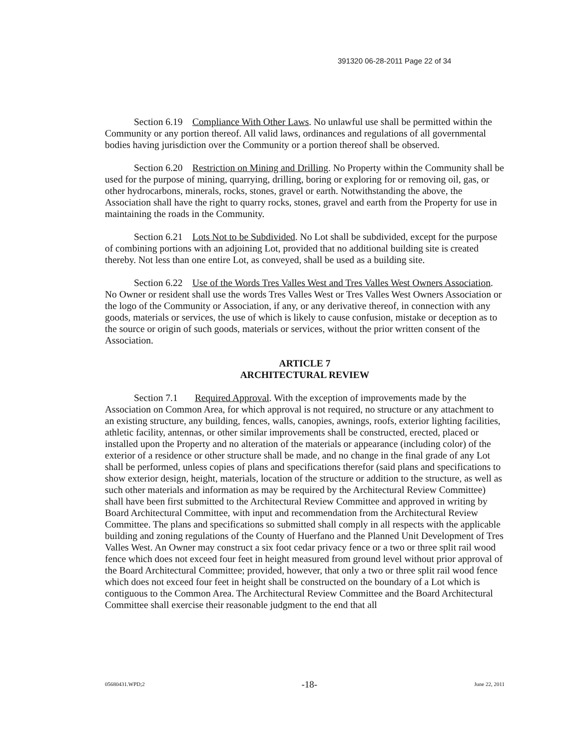391320 06-28-2011 Page 22 of 34
Section 6.19 Compliance With Other Laws. No unlawful use shall be permitted within the Community or any portion thereof. All valid laws, ordinances and regulations of all governmental bodies having jurisdiction over the Community or a portion thereof shall be observed.
Section 6.20 Restriction on Mining and Drilling. No Property within the Community shall be used for the purpose of mining, quarrying, drilling, boring or exploring for or removing oil, gas, or other hydrocarbons, minerals, rocks, stones, gravel or earth. Notwithstanding the above, the Association shall have the right to quarry rocks, stones, gravel and earth from the Property for use in maintaining the roads in the Community.
Section 6.21 Lots Not to be Subdivided. No Lot shall be subdivided, except for the purpose of combining portions with an adjoining Lot, provided that no additional building site is created thereby. Not less than one entire Lot, as conveyed, shall be used as a building site.
Section 6.22 Use of the Words Tres Valles West and Tres Valles West Owners Association. No Owner or resident shall use the words Tres Valles West or Tres Valles West Owners Association or the logo of the Community or Association, if any, or any derivative thereof, in connection with any goods, materials or services, the use of which is likely to cause confusion, mistake or deception as to the source or origin of such goods, materials or services, without the prior written consent of the Association.
ARTICLE 7
ARCHITECTURAL REVIEW
Section 7.1 Required Approval. With the exception of improvements made by the Association on Common Area, for which approval is not required, no structure or any attachment to an existing structure, any building, fences, walls, canopies, awnings, roofs, exterior lighting facilities, athletic facility, antennas, or other similar improvements shall be constructed, erected, placed or installed upon the Property and no alteration of the materials or appearance (including color) of the exterior of a residence or other structure shall be made, and no change in the final grade of any Lot shall be performed, unless copies of plans and specifications therefor (said plans and specifications to show exterior design, height, materials, location of the structure or addition to the structure, as well as such other materials and information as may be required by the Architectural Review Committee) shall have been first submitted to the Architectural Review Committee and approved in writing by Board Architectural Committee, with input and recommendation from the Architectural Review Committee. The plans and specifications so submitted shall comply in all respects with the applicable building and zoning regulations of the County of Huerfano and the Planned Unit Development of Tres Valles West. An Owner may construct a six foot cedar privacy fence or a two or three split rail wood fence which does not exceed four feet in height measured from ground level without prior approval of the Board Architectural Committee; provided, however, that only a two or three split rail wood fence which does not exceed four feet in height shall be constructed on the boundary of a Lot which is contiguous to the Common Area. The Architectural Review Committee and the Board Architectural Committee shall exercise their reasonable judgment to the end that all
05680431.WPD;2 -18- June 22, 2011